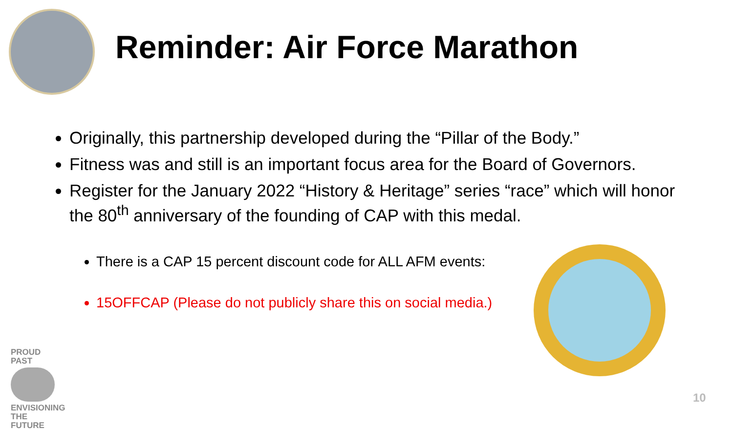Reminder: Air Force Marathon
Originally, this partnership developed during the “Pillar of the Body.”
Fitness was and still is an important focus area for the Board of Governors.
Register for the January 2022 “History & Heritage” series “race” which will honor the 80<sup>th</sup> anniversary of the founding of CAP with this medal.
There is a CAP 15 percent discount code for ALL AFM events:
15OFFCAP (Please do not publicly share this on social media.)
PROUD PAST
ENVISIONING THE FUTURE
10